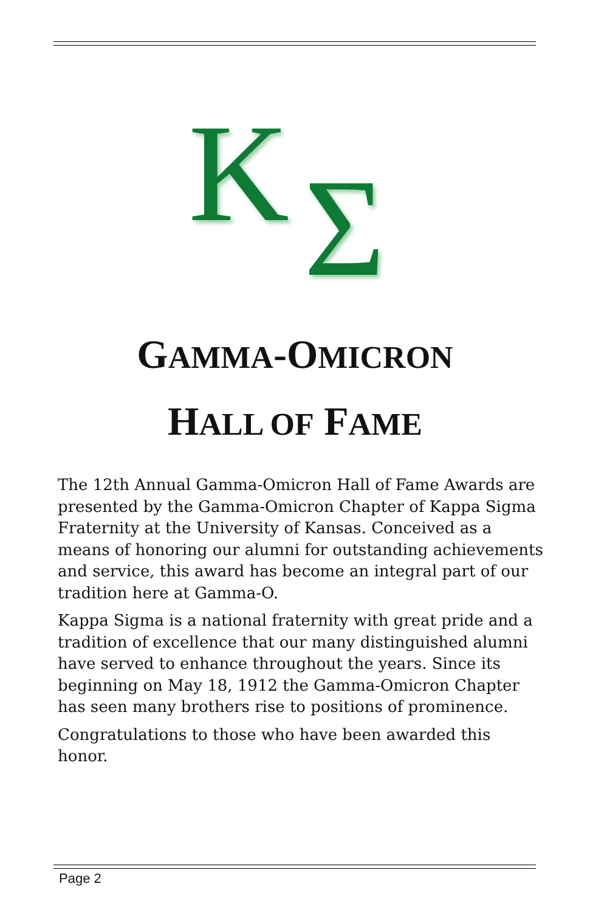K Σ
GAMMA-OMICRON
HALL OF FAME
The 12th Annual Gamma-Omicron Hall of Fame Awards are presented by the Gamma-Omicron Chapter of Kappa Sigma Fraternity at the University of Kansas. Conceived as a means of honoring our alumni for outstanding achievements and service, this award has become an integral part of our tradition here at Gamma-O.
Kappa Sigma is a national fraternity with great pride and a tradition of excellence that our many distinguished alumni have served to enhance throughout the years. Since its beginning on May 18, 1912 the Gamma-Omicron Chapter has seen many brothers rise to positions of prominence.
Congratulations to those who have been awarded this honor.
Page 2